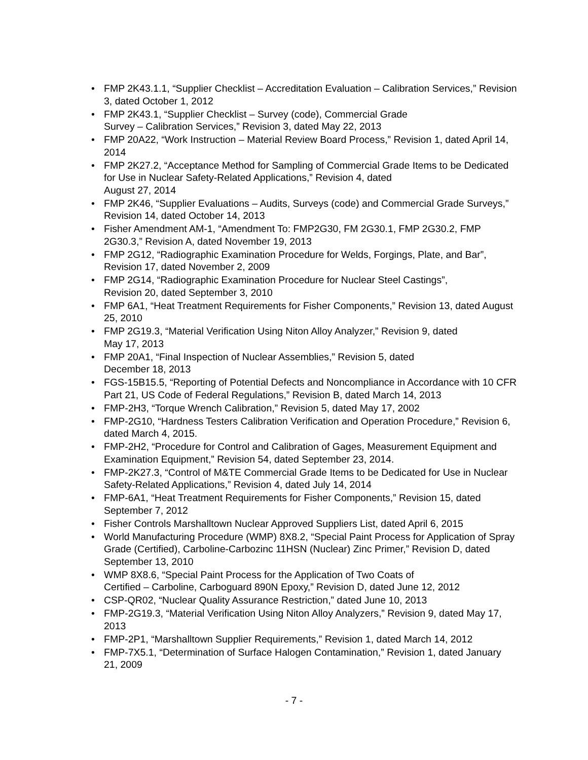• FMP 2K43.1.1, “Supplier Checklist – Accreditation Evaluation – Calibration Services,” Revision 3, dated October 1, 2012
• FMP 2K43.1, “Supplier Checklist – Survey (code), Commercial Grade
Survey – Calibration Services,” Revision 3, dated May 22, 2013
• FMP 20A22, “Work Instruction – Material Review Board Process,” Revision 1, dated April 14, 2014
• FMP 2K27.2, “Acceptance Method for Sampling of Commercial Grade Items to be Dedicated for Use in Nuclear Safety-Related Applications,” Revision 4, dated
August 27, 2014
• FMP 2K46, “Supplier Evaluations – Audits, Surveys (code) and Commercial Grade Surveys,” Revision 14, dated October 14, 2013
• Fisher Amendment AM-1, “Amendment To: FMP2G30, FM 2G30.1, FMP 2G30.2, FMP 2G30.3,” Revision A, dated November 19, 2013
• FMP 2G12, “Radiographic Examination Procedure for Welds, Forgings, Plate, and Bar”, Revision 17, dated November 2, 2009
• FMP 2G14, “Radiographic Examination Procedure for Nuclear Steel Castings”,
Revision 20, dated September 3, 2010
• FMP 6A1, “Heat Treatment Requirements for Fisher Components,” Revision 13, dated August 25, 2010
• FMP 2G19.3, “Material Verification Using Niton Alloy Analyzer,” Revision 9, dated
May 17, 2013
• FMP 20A1, “Final Inspection of Nuclear Assemblies,” Revision 5, dated
December 18, 2013
• FGS-15B15.5, “Reporting of Potential Defects and Noncompliance in Accordance with 10 CFR Part 21, US Code of Federal Regulations,” Revision B, dated March 14, 2013
• FMP-2H3, “Torque Wrench Calibration,” Revision 5, dated May 17, 2002
• FMP-2G10, “Hardness Testers Calibration Verification and Operation Procedure,” Revision 6, dated March 4, 2015.
• FMP-2H2, “Procedure for Control and Calibration of Gages, Measurement Equipment and Examination Equipment,” Revision 54, dated September 23, 2014.
• FMP-2K27.3, “Control of M&TE Commercial Grade Items to be Dedicated for Use in Nuclear Safety-Related Applications,” Revision 4, dated July 14, 2014
• FMP-6A1, “Heat Treatment Requirements for Fisher Components,” Revision 15, dated September 7, 2012
• Fisher Controls Marshalltown Nuclear Approved Suppliers List, dated April 6, 2015
• World Manufacturing Procedure (WMP) 8X8.2, “Special Paint Process for Application of Spray Grade (Certified), Carboline-Carbozinc 11HSN (Nuclear) Zinc Primer,” Revision D, dated September 13, 2010
• WMP 8X8.6, “Special Paint Process for the Application of Two Coats of
Certified – Carboline, Carboguard 890N Epoxy,” Revision D, dated June 12, 2012
• CSP-QR02, “Nuclear Quality Assurance Restriction,” dated June 10, 2013
• FMP-2G19.3, “Material Verification Using Niton Alloy Analyzers,” Revision 9, dated May 17, 2013
• FMP-2P1, “Marshalltown Supplier Requirements,” Revision 1, dated March 14, 2012
• FMP-7X5.1, “Determination of Surface Halogen Contamination,” Revision 1, dated January 21, 2009
- 7 -